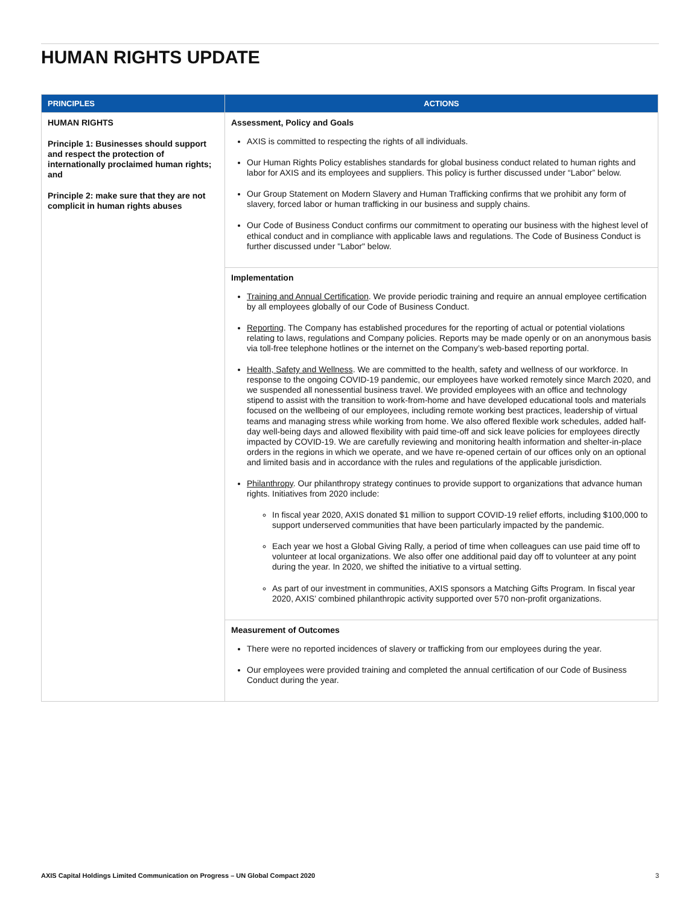HUMAN RIGHTS UPDATE
| PRINCIPLES | ACTIONS |
| --- | --- |
| HUMAN RIGHTS Principle 1: Businesses should support and respect the protection of internationally proclaimed human rights; and Principle 2: make sure that they are not complicit in human rights abuses | Assessment, Policy and Goals AXIS is committed to respecting the rights of all individuals. Our Human Rights Policy establishes standards for global business conduct related to human rights and labor for AXIS and its employees and suppliers. This policy is further discussed under “Labor” below. Our Group Statement on Modern Slavery and Human Trafficking confirms that we prohibit any form of slavery, forced labor or human trafficking in our business and supply chains. Our Code of Business Conduct confirms our commitment to operating our business with the highest level of ethical conduct and in compliance with applicable laws and regulations. The Code of Business Conduct is further discussed under "Labor" below. |
| | Implementation Training and Annual Certification . We provide periodic training and require an annual employee certification by all employees globally of our Code of Business Conduct. Reporting . The Company has established procedures for the reporting of actual or potential violations relating to laws, regulations and Company policies. Reports may be made openly or on an anonymous basis via toll-free telephone hotlines or the internet on the Company’s web-based reporting portal. Health, Safety and Wellness . We are committed to the health, safety and wellness of our workforce. In response to the ongoing COVID-19 pandemic, our employees have worked remotely since March 2020, and we suspended all nonessential business travel. We provided employees with an office and technology stipend to assist with the transition to work-from-home and have developed educational tools and materials focused on the wellbeing of our employees, including remote working best practices, leadership of virtual teams and managing stress while working from home. We also offered flexible work schedules, added half-day well-being days and allowed flexibility with paid time-off and sick leave policies for employees directly impacted by COVID-19. We are carefully reviewing and monitoring health information and shelter-in-place orders in the regions in which we operate, and we have re-opened certain of our offices only on an optional and limited basis and in accordance with the rules and regulations of the applicable jurisdiction. Philanthropy . Our philanthropy strategy continues to provide support to organizations that advance human rights. Initiatives from 2020 include: In fiscal year 2020, AXIS donated $1 million to support COVID-19 relief efforts, including $100,000 to support underserved communities that have been particularly impacted by the pandemic. Each year we host a Global Giving Rally, a period of time when colleagues can use paid time off to volunteer at local organizations. We also offer one additional paid day off to volunteer at any point during the year. In 2020, we shifted the initiative to a virtual setting. As part of our investment in communities, AXIS sponsors a Matching Gifts Program. In fiscal year 2020, AXIS’ combined philanthropic activity supported over 570 non-profit organizations. |
| | Measurement of Outcomes There were no reported incidences of slavery or trafficking from our employees during the year. Our employees were provided training and completed the annual certification of our Code of Business Conduct during the year. |
AXIS Capital Holdings Limited Communication on Progress – UN Global Compact 2020 3